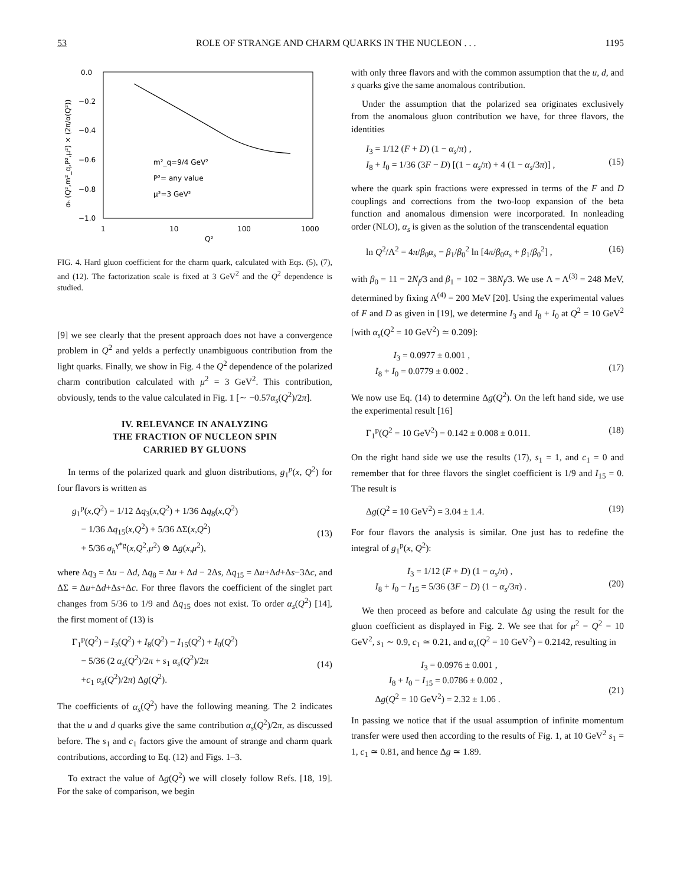53 ROLE OF STRANGE AND CHARM QUARKS IN THE NUCLEON . . . 1195
0.0
−0.2
−0.4
−0.6
−0.8
−1.0
1
10
100
1000
Q²
σₕ (Q²,m²_q,P²,μ²) × (2π/α(Q²))
m²_q=9/4 GeV²
P²= any value
μ²=3 GeV²
FIG. 4. Hard gluon coefficient for the charm quark, calculated with Eqs. (5), (7), and (12). The factorization scale is fixed at 3 GeV<sup>2</sup> and the Q<sup>2</sup> dependence is studied.
[9] we see clearly that the present approach does not have a convergence problem in Q<sup>2</sup> and yelds a perfectly unambiguous contribution from the light quarks. Finally, we show in Fig. 4 the Q<sup>2</sup> dependence of the polarized charm contribution calculated with μ<sup>2</sup> = 3 GeV<sup>2</sup>. This contribution, obviously, tends to the value calculated in Fig. 1 [∼ −0.57α<sub>s</sub>(Q<sup>2</sup>)/2π].
IV. RELEVANCE IN ANALYZING
THE FRACTION OF NUCLEON SPIN
CARRIED BY GLUONS
In terms of the polarized quark and gluon distributions, g<sub>1</sub><sup>p</sup>(x, Q<sup>2</sup>) for four flavors is written as
g<sub>1</sub><sup>p</sup>(x,Q<sup>2</sup>) = 1/12 Δq<sub>3</sub>(x,Q<sup>2</sup>) + 1/36 Δq<sub>8</sub>(x,Q<sup>2</sup>)
− 1/36 Δq<sub>15</sub>(x,Q<sup>2</sup>) + 5/36 ΔΣ(x,Q<sup>2</sup>)
+ 5/36 σ<sub>h</sub><sup>γ*g</sup>(x,Q<sup>2</sup>,μ<sup>2</sup>) ⊗ Δg(x,μ<sup>2</sup>),
(13)
where Δq<sub>3</sub> = Δu − Δd, Δq<sub>8</sub> = Δu + Δd − 2Δs, Δq<sub>15</sub> = Δu+Δd+Δs−3Δc, and ΔΣ = Δu+Δd+Δs+Δc. For three flavors the coefficient of the singlet part changes from 5/36 to 1/9 and Δq<sub>15</sub> does not exist. To order α<sub>s</sub>(Q<sup>2</sup>) [14], the first moment of (13) is
Γ<sub>1</sub><sup>p</sup>(Q<sup>2</sup>) = I<sub>3</sub>(Q<sup>2</sup>) + I<sub>8</sub>(Q<sup>2</sup>) − I<sub>15</sub>(Q<sup>2</sup>) + I<sub>0</sub>(Q<sup>2</sup>)
− 5/36 (2 α<sub>s</sub>(Q<sup>2</sup>)/2π + s<sub>1</sub> α<sub>s</sub>(Q<sup>2</sup>)/2π
+c<sub>1</sub> α<sub>s</sub>(Q<sup>2</sup>)/2π) Δg(Q<sup>2</sup>).
(14)
The coefficients of α<sub>s</sub>(Q<sup>2</sup>) have the following meaning. The 2 indicates that the u and d quarks give the same contribution α<sub>s</sub>(Q<sup>2</sup>)/2π, as discussed before. The s<sub>1</sub> and c<sub>1</sub> factors give the amount of strange and charm quark contributions, according to Eq. (12) and Figs. 1–3.
To extract the value of Δg(Q<sup>2</sup>) we will closely follow Refs. [18, 19]. For the sake of comparison, we begin
with only three flavors and with the common assumption that the u, d, and s quarks give the same anomalous contribution.
Under the assumption that the polarized sea originates exclusively from the anomalous gluon contribution we have, for three flavors, the identities
I<sub>3</sub> = 1/12 (F + D) (1 − α<sub>s</sub>/π) ,
I<sub>8</sub> + I<sub>0</sub> = 1/36 (3F − D) [(1 − α<sub>s</sub>/π) + 4 (1 − α<sub>s</sub>/3π)] ,
(15)
where the quark spin fractions were expressed in terms of the F and D couplings and corrections from the two-loop expansion of the beta function and anomalous dimension were incorporated. In nonleading order (NLO), α<sub>s</sub> is given as the solution of the transcendental equation
ln Q<sup>2</sup>/Λ<sup>2</sup> = 4π/β<sub>0</sub>α<sub>s</sub> − β<sub>1</sub>/β<sub>0</sub><sup>2</sup> ln [4π/β<sub>0</sub>α<sub>s</sub> + β<sub>1</sub>/β<sub>0</sub><sup>2</sup>] , (16)
with β<sub>0</sub> = 11 − 2N<sub>f</sub>/3 and β<sub>1</sub> = 102 − 38N<sub>f</sub>/3. We use Λ = Λ<sup>(3)</sup> = 248 MeV, determined by fixing Λ<sup>(4)</sup> = 200 MeV [20]. Using the experimental values of F and D as given in [19], we determine I<sub>3</sub> and I<sub>8</sub> + I<sub>0</sub> at Q<sup>2</sup> = 10 GeV<sup>2</sup> [with α<sub>s</sub>(Q<sup>2</sup> = 10 GeV<sup>2</sup>) ≃ 0.209]:
I<sub>3</sub> = 0.0977 ± 0.001 ,
I<sub>8</sub> + I<sub>0</sub> = 0.0779 ± 0.002 .
(17)
We now use Eq. (14) to determine Δg(Q<sup>2</sup>). On the left hand side, we use the experimental result [16]
Γ<sub>1</sub><sup>p</sup>(Q<sup>2</sup> = 10 GeV<sup>2</sup>) = 0.142 ± 0.008 ± 0.011. (18)
On the right hand side we use the results (17), s<sub>1</sub> = 1, and c<sub>1</sub> = 0 and remember that for three flavors the singlet coefficient is 1/9 and I<sub>15</sub> = 0. The result is
Δg(Q<sup>2</sup> = 10 GeV<sup>2</sup>) = 3.04 ± 1.4. (19)
For four flavors the analysis is similar. One just has to redefine the integral of g<sub>1</sub><sup>p</sup>(x, Q<sup>2</sup>):
I<sub>3</sub> = 1/12 (F + D) (1 − α<sub>s</sub>/π) ,
I<sub>8</sub> + I<sub>0</sub> − I<sub>15</sub> = 5/36 (3F − D) (1 − α<sub>s</sub>/3π) .
(20)
We then proceed as before and calculate Δg using the result for the gluon coefficient as displayed in Fig. 2. We see that for μ<sup>2</sup> = Q<sup>2</sup> = 10 GeV<sup>2</sup>, s<sub>1</sub> ∼ 0.9, c<sub>1</sub> ≃ 0.21, and α<sub>s</sub>(Q<sup>2</sup> = 10 GeV<sup>2</sup>) = 0.2142, resulting in
I<sub>3</sub> = 0.0976 ± 0.001 ,
I<sub>8</sub> + I<sub>0</sub> − I<sub>15</sub> = 0.0786 ± 0.002 ,
Δg(Q<sup>2</sup> = 10 GeV<sup>2</sup>) = 2.32 ± 1.06 .
(21)
In passing we notice that if the usual assumption of infinite momentum transfer were used then according to the results of Fig. 1, at 10 GeV<sup>2</sup> s<sub>1</sub> = 1, c<sub>1</sub> ≃ 0.81, and hence Δg ≃ 1.89.